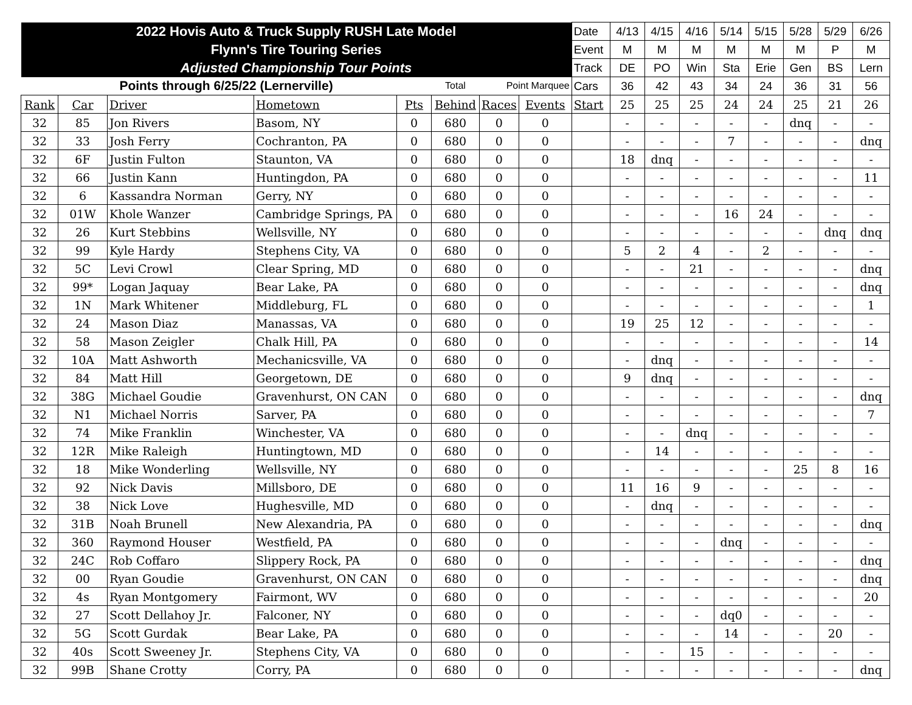| 2022 Hovis Auto & Truck Supply RUSH Late Model | | | | | | | | Date | 4/13 | 4/15 | 4/16 | 5/14 | 5/15 | 5/28 | 5/29 | 6/26 |
| Flynn's Tire Touring Series | | | | | | | | Event | M | M | M | M | M | M | P | M |
| Adjusted Championship Tour Points | | | | | | | | Track | DE | PO | Win | Sta | Erie | Gen | BS | Lern |
| Points through 6/25/22 (Lernerville) | | | | | Total | Point Marquee | | Cars | 36 | 42 | 43 | 34 | 24 | 36 | 31 | 56 |
| Rank | Car | Driver | Hometown | Pts | Behind | Races | Events | Start | 25 | 25 | 25 | 24 | 24 | 25 | 21 | 26 |
| 32 | 85 | Jon Rivers | Basom, NY | 0 | 680 | 0 | 0 | | - | - | - | - | - | dnq | - | - |
| 32 | 33 | Josh Ferry | Cochranton, PA | 0 | 680 | 0 | 0 | | - | - | - | 7 | - | - | - | dnq |
| 32 | 6F | Justin Fulton | Staunton, VA | 0 | 680 | 0 | 0 | | 18 | dnq | - | - | - | - | - | - |
| 32 | 66 | Justin Kann | Huntingdon, PA | 0 | 680 | 0 | 0 | | - | - | - | - | - | - | - | 11 |
| 32 | 6 | Kassandra Norman | Gerry, NY | 0 | 680 | 0 | 0 | | - | - | - | - | - | - | - | - |
| 32 | 01W | Khole Wanzer | Cambridge Springs, PA | 0 | 680 | 0 | 0 | | - | - | - | 16 | 24 | - | - | - |
| 32 | 26 | Kurt Stebbins | Wellsville, NY | 0 | 680 | 0 | 0 | | - | - | - | - | - | - | dnq | dnq |
| 32 | 99 | Kyle Hardy | Stephens City, VA | 0 | 680 | 0 | 0 | | 5 | 2 | 4 | - | 2 | - | - | - |
| 32 | 5C | Levi Crowl | Clear Spring, MD | 0 | 680 | 0 | 0 | | - | - | 21 | - | - | - | - | dnq |
| 32 | 99* | Logan Jaquay | Bear Lake, PA | 0 | 680 | 0 | 0 | | - | - | - | - | - | - | - | dnq |
| 32 | 1N | Mark Whitener | Middleburg, FL | 0 | 680 | 0 | 0 | | - | - | - | - | - | - | - | 1 |
| 32 | 24 | Mason Diaz | Manassas, VA | 0 | 680 | 0 | 0 | | 19 | 25 | 12 | - | - | - | - | - |
| 32 | 58 | Mason Zeigler | Chalk Hill, PA | 0 | 680 | 0 | 0 | | - | - | - | - | - | - | - | 14 |
| 32 | 10A | Matt Ashworth | Mechanicsville, VA | 0 | 680 | 0 | 0 | | - | dnq | - | - | - | - | - | - |
| 32 | 84 | Matt Hill | Georgetown, DE | 0 | 680 | 0 | 0 | | 9 | dnq | - | - | - | - | - | - |
| 32 | 38G | Michael Goudie | Gravenhurst, ON CAN | 0 | 680 | 0 | 0 | | - | - | - | - | - | - | - | dnq |
| 32 | N1 | Michael Norris | Sarver, PA | 0 | 680 | 0 | 0 | | - | - | - | - | - | - | - | 7 |
| 32 | 74 | Mike Franklin | Winchester, VA | 0 | 680 | 0 | 0 | | - | - | dnq | - | - | - | - | - |
| 32 | 12R | Mike Raleigh | Huntingtown, MD | 0 | 680 | 0 | 0 | | - | 14 | - | - | - | - | - | - |
| 32 | 18 | Mike Wonderling | Wellsville, NY | 0 | 680 | 0 | 0 | | - | - | - | - | - | 25 | 8 | 16 |
| 32 | 92 | Nick Davis | Millsboro, DE | 0 | 680 | 0 | 0 | | 11 | 16 | 9 | - | - | - | - | - |
| 32 | 38 | Nick Love | Hughesville, MD | 0 | 680 | 0 | 0 | | - | dnq | - | - | - | - | - | - |
| 32 | 31B | Noah Brunell | New Alexandria, PA | 0 | 680 | 0 | 0 | | - | - | - | - | - | - | - | dnq |
| 32 | 360 | Raymond Houser | Westfield, PA | 0 | 680 | 0 | 0 | | - | - | - | dnq | - | - | - | - |
| 32 | 24C | Rob Coffaro | Slippery Rock, PA | 0 | 680 | 0 | 0 | | - | - | - | - | - | - | - | dnq |
| 32 | 00 | Ryan Goudie | Gravenhurst, ON CAN | 0 | 680 | 0 | 0 | | - | - | - | - | - | - | - | dnq |
| 32 | 4s | Ryan Montgomery | Fairmont, WV | 0 | 680 | 0 | 0 | | - | - | - | - | - | - | - | 20 |
| 32 | 27 | Scott Dellahoy Jr. | Falconer, NY | 0 | 680 | 0 | 0 | | - | - | - | dq0 | - | - | - | - |
| 32 | 5G | Scott Gurdak | Bear Lake, PA | 0 | 680 | 0 | 0 | | - | - | - | 14 | - | - | 20 | - |
| 32 | 40s | Scott Sweeney Jr. | Stephens City, VA | 0 | 680 | 0 | 0 | | - | - | 15 | - | - | - | - | - |
| 32 | 99B | Shane Crotty | Corry, PA | 0 | 680 | 0 | 0 | | - | - | - | - | - | - | - | dnq |